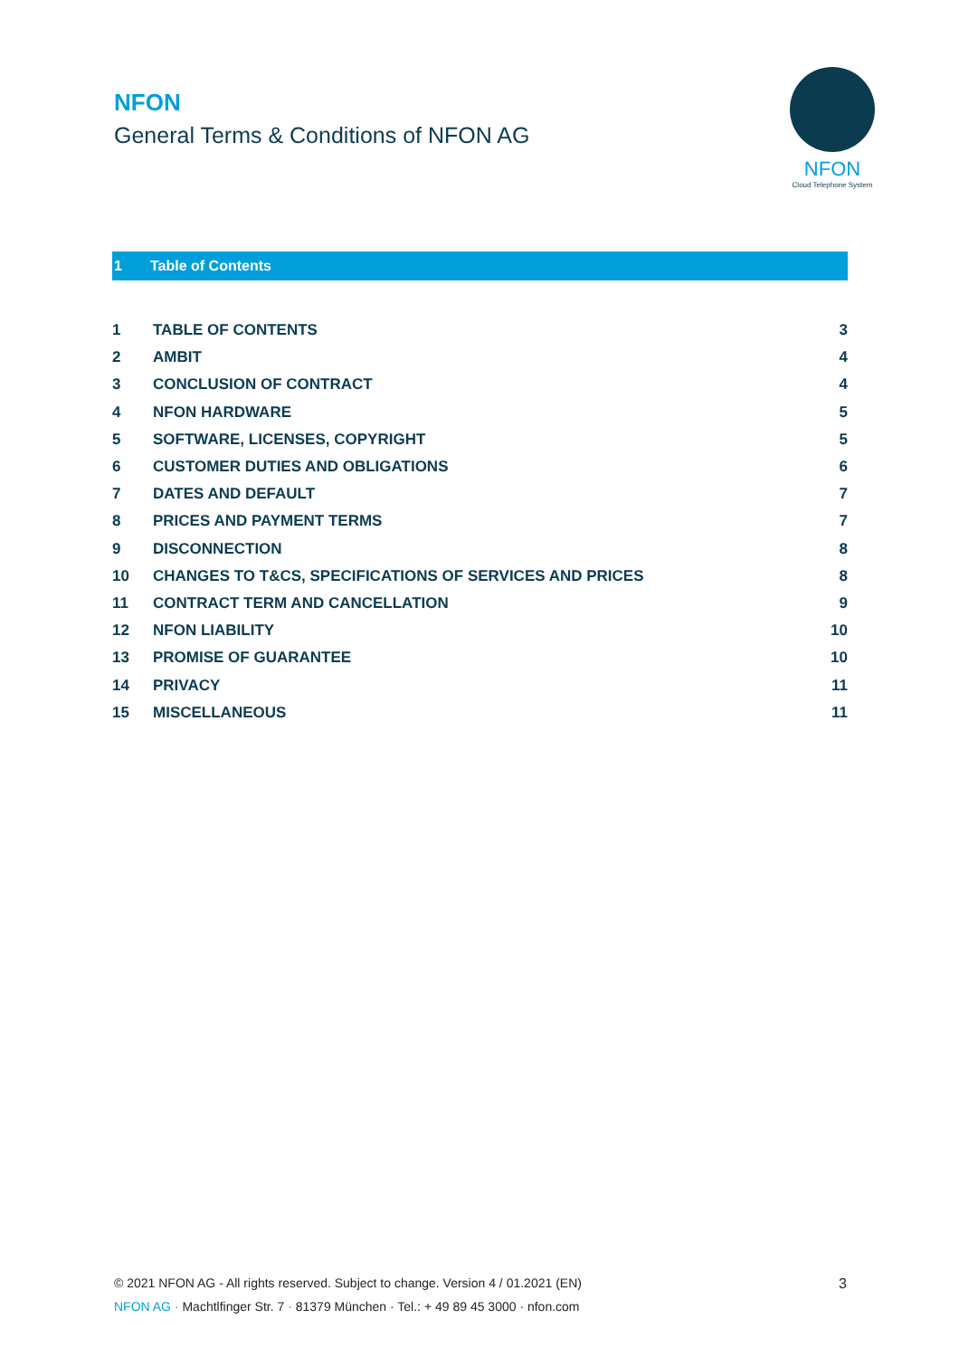NFON
General Terms & Conditions of NFON AG
NFON
Cloud Telephone System
1 Table of Contents
| 1 | TABLE OF CONTENTS | 3 |
| 2 | AMBIT | 4 |
| 3 | CONCLUSION OF CONTRACT | 4 |
| 4 | NFON HARDWARE | 5 |
| 5 | SOFTWARE, LICENSES, COPYRIGHT | 5 |
| 6 | CUSTOMER DUTIES AND OBLIGATIONS | 6 |
| 7 | DATES AND DEFAULT | 7 |
| 8 | PRICES AND PAYMENT TERMS | 7 |
| 9 | DISCONNECTION | 8 |
| 10 | CHANGES TO T&CS, SPECIFICATIONS OF SERVICES AND PRICES | 8 |
| 11 | CONTRACT TERM AND CANCELLATION | 9 |
| 12 | NFON LIABILITY | 10 |
| 13 | PROMISE OF GUARANTEE | 10 |
| 14 | PRIVACY | 11 |
| 15 | MISCELLANEOUS | 11 |
3 © 2021 NFON AG - All rights reserved. Subject to change. Version 4 / 01.2021 (EN)
NFON AG · Machtlfinger Str. 7 · 81379 München · Tel.: + 49 89 45 3000 · nfon.com